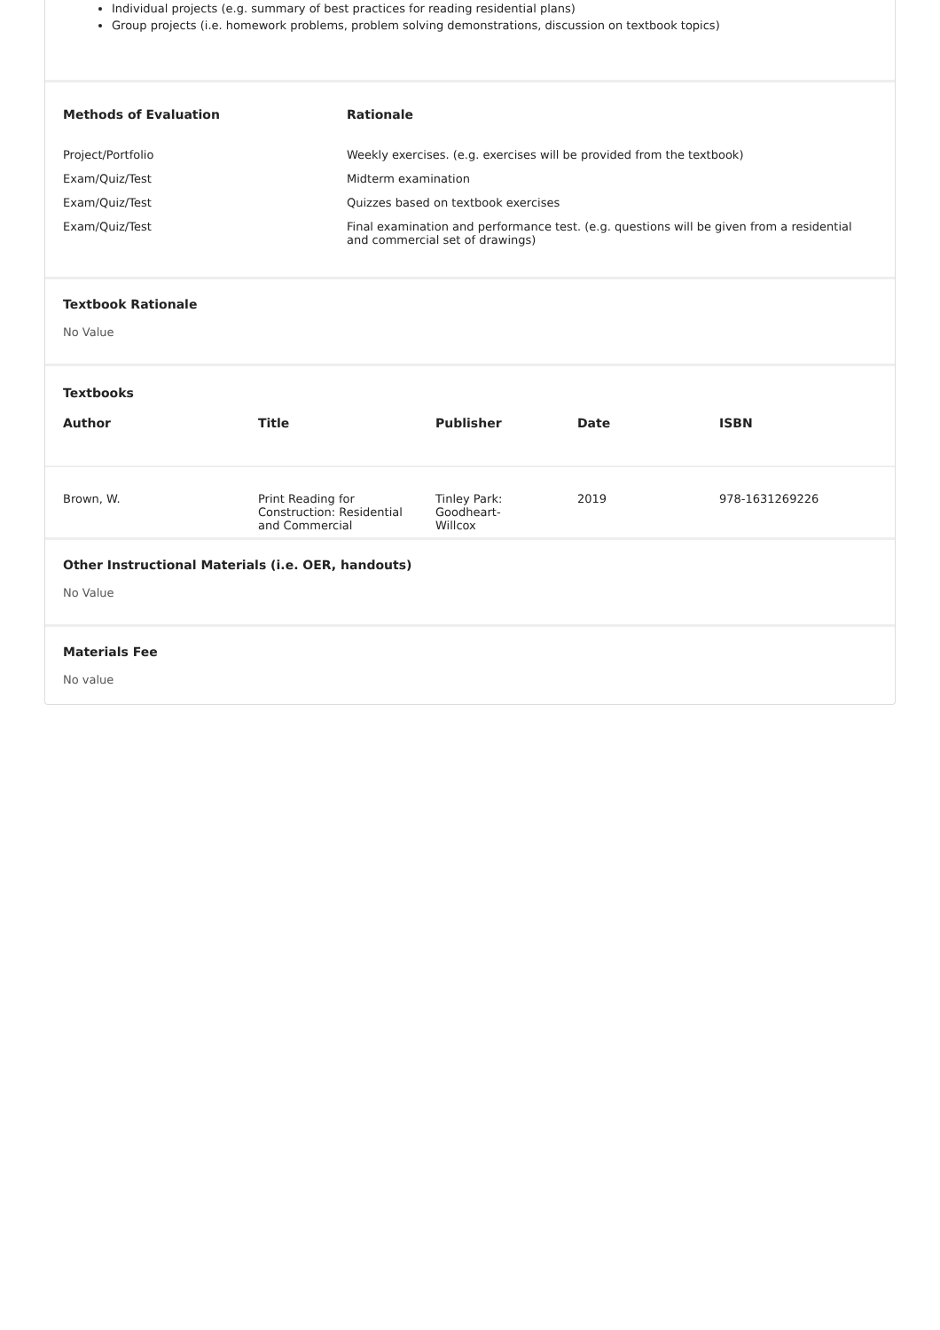Individual projects (e.g. summary of best practices for reading residential plans)
Group projects (i.e. homework problems, problem solving demonstrations, discussion on textbook topics)
| Methods of Evaluation | Rationale |
| --- | --- |
| Project/Portfolio | Weekly exercises. (e.g. exercises will be provided from the textbook) |
| Exam/Quiz/Test | Midterm examination |
| Exam/Quiz/Test | Quizzes based on textbook exercises |
| Exam/Quiz/Test | Final examination and performance test. (e.g. questions will be given from a residential and commercial set of drawings) |
Textbook Rationale
No Value
Textbooks
| Author | Title | Publisher | Date | ISBN |
| --- | --- | --- | --- | --- |
| Brown, W. | Print Reading for Construction: Residential and Commercial | Tinley Park: Goodheart-Willcox | 2019 | 978-1631269226 |
Other Instructional Materials (i.e. OER, handouts)
No Value
Materials Fee
No value